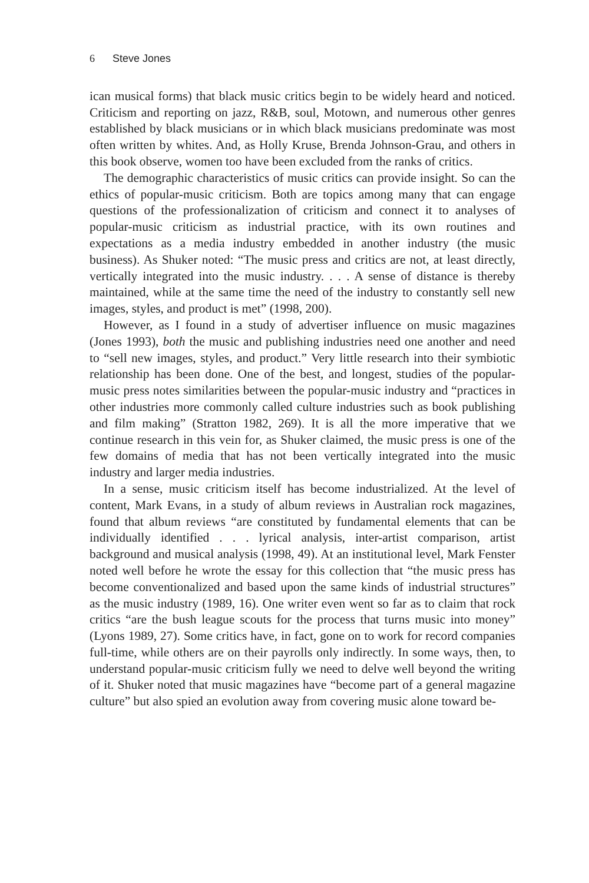6 Steve Jones
ican musical forms) that black music critics begin to be widely heard and noticed. Criticism and reporting on jazz, R&B, soul, Motown, and numerous other genres established by black musicians or in which black musicians predominate was most often written by whites. And, as Holly Kruse, Brenda Johnson-Grau, and others in this book observe, women too have been excluded from the ranks of critics.
The demographic characteristics of music critics can provide insight. So can the ethics of popular-music criticism. Both are topics among many that can engage questions of the professionalization of criticism and connect it to analyses of popular-music criticism as industrial practice, with its own routines and expectations as a media industry embedded in another industry (the music business). As Shuker noted: “The music press and critics are not, at least directly, vertically integrated into the music industry. . . . A sense of distance is thereby maintained, while at the same time the need of the industry to constantly sell new images, styles, and product is met” (1998, 200).
However, as I found in a study of advertiser influence on music magazines (Jones 1993), both the music and publishing industries need one another and need to “sell new images, styles, and product.” Very little research into their symbiotic relationship has been done. One of the best, and longest, studies of the popular-music press notes similarities between the popular-music industry and “practices in other industries more commonly called culture industries such as book publishing and film making” (Stratton 1982, 269). It is all the more imperative that we continue research in this vein for, as Shuker claimed, the music press is one of the few domains of media that has not been vertically integrated into the music industry and larger media industries.
In a sense, music criticism itself has become industrialized. At the level of content, Mark Evans, in a study of album reviews in Australian rock magazines, found that album reviews “are constituted by fundamental elements that can be individually identified . . . lyrical analysis, inter-artist comparison, artist background and musical analysis (1998, 49). At an institutional level, Mark Fenster noted well before he wrote the essay for this collection that “the music press has become conventionalized and based upon the same kinds of industrial structures” as the music industry (1989, 16). One writer even went so far as to claim that rock critics “are the bush league scouts for the process that turns music into money” (Lyons 1989, 27). Some critics have, in fact, gone on to work for record companies full-time, while others are on their payrolls only indirectly. In some ways, then, to understand popular-music criticism fully we need to delve well beyond the writing of it. Shuker noted that music magazines have “become part of a general magazine culture” but also spied an evolution away from covering music alone toward be-